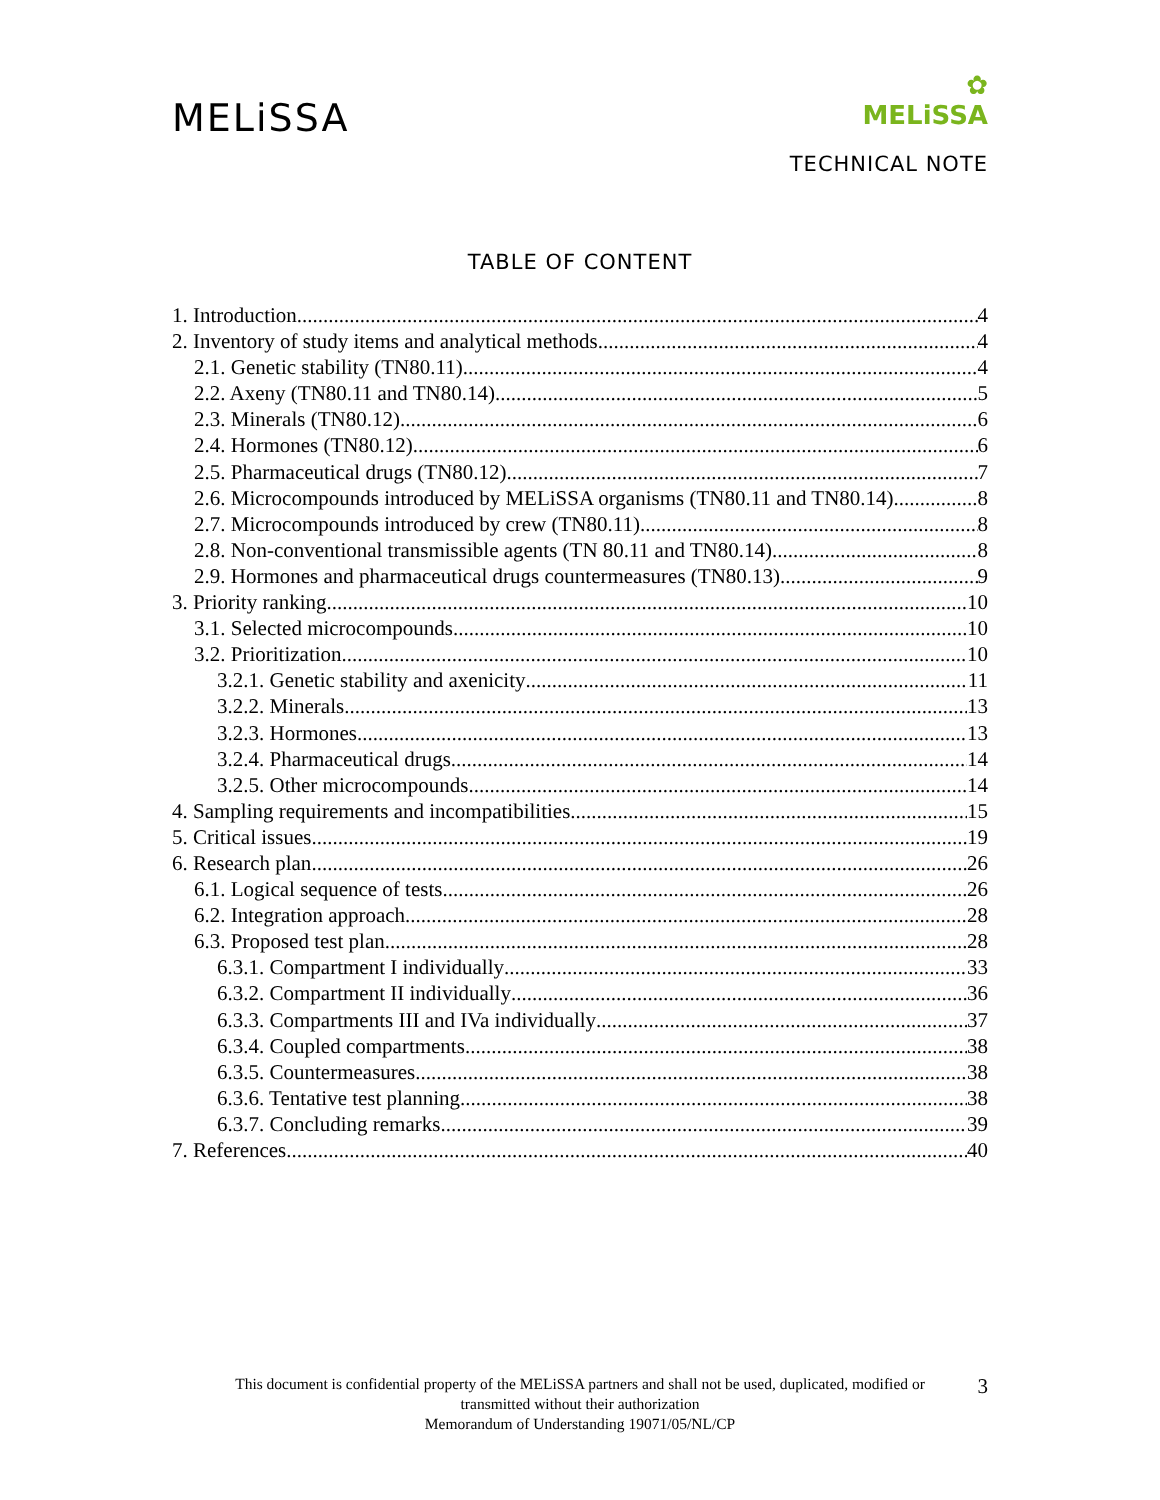MELiSSA
✿
MELiSSA
TECHNICAL NOTE
TABLE OF CONTENT
1. Introduction 4
2. Inventory of study items and analytical methods 4
2.1. Genetic stability (TN80.11) 4
2.2. Axeny (TN80.11 and TN80.14) 5
2.3. Minerals (TN80.12) 6
2.4. Hormones (TN80.12) 6
2.5. Pharmaceutical drugs (TN80.12) 7
2.6. Microcompounds introduced by MELiSSA organisms (TN80.11 and TN80.14) 8
2.7. Microcompounds introduced by crew (TN80.11) 8
2.8. Non-conventional transmissible agents (TN 80.11 and TN80.14) 8
2.9. Hormones and pharmaceutical drugs countermeasures (TN80.13) 9
3. Priority ranking 10
3.1. Selected microcompounds 10
3.2. Prioritization 10
3.2.1. Genetic stability and axenicity 11
3.2.2. Minerals 13
3.2.3. Hormones 13
3.2.4. Pharmaceutical drugs 14
3.2.5. Other microcompounds 14
4. Sampling requirements and incompatibilities 15
5. Critical issues 19
6. Research plan 26
6.1. Logical sequence of tests 26
6.2. Integration approach 28
6.3. Proposed test plan 28
6.3.1. Compartment I individually 33
6.3.2. Compartment II individually 36
6.3.3. Compartments III and IVa individually 37
6.3.4. Coupled compartments 38
6.3.5. Countermeasures 38
6.3.6. Tentative test planning 38
6.3.7. Concluding remarks 39
7. References 40
This document is confidential property of the MELiSSA partners and shall not be used, duplicated, modified or
transmitted without their authorization
Memorandum of Understanding 19071/05/NL/CP
3